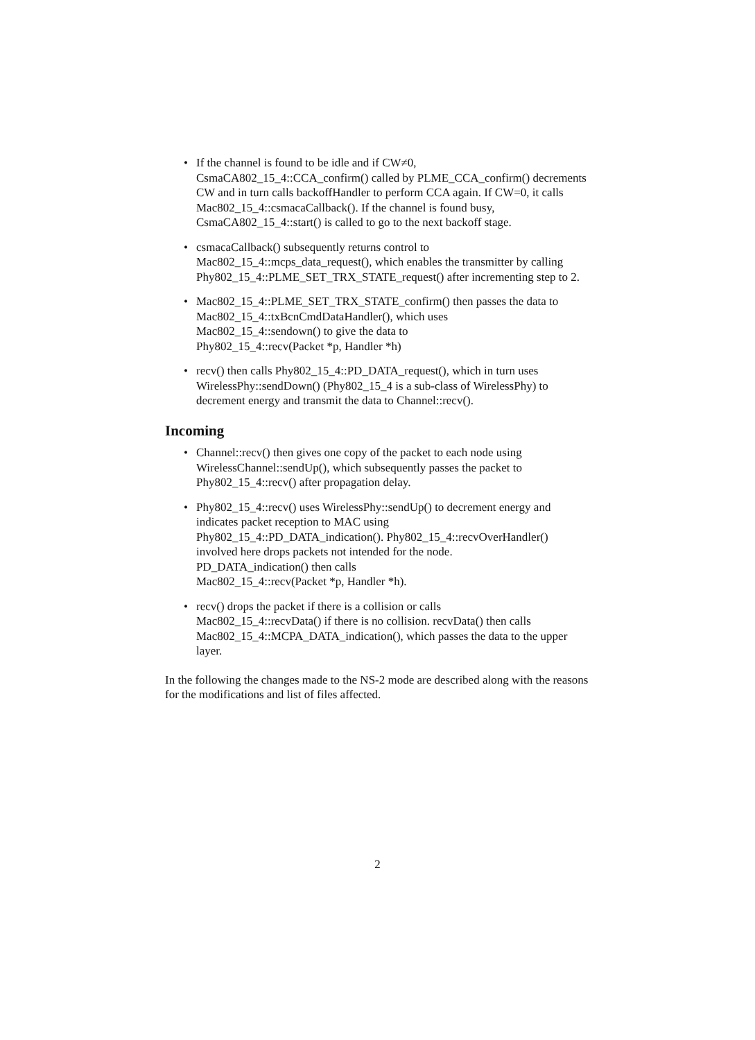• If the channel is found to be idle and if CW≠0,
CsmaCA802_15_4::CCA_confirm() called by PLME_CCA_confirm() decrements CW and in turn calls backoffHandler to perform CCA again. If CW=0, it calls Mac802_15_4::csmacaCallback(). If the channel is found busy, CsmaCA802_15_4::start() is called to go to the next backoff stage.
• csmacaCallback() subsequently returns control to
Mac802_15_4::mcps_data_request(), which enables the transmitter by calling Phy802_15_4::PLME_SET_TRX_STATE_request() after incrementing step to 2.
• Mac802_15_4::PLME_SET_TRX_STATE_confirm() then passes the data to Mac802_15_4::txBcnCmdDataHandler(), which uses
Mac802_15_4::sendown() to give the data to
Phy802_15_4::recv(Packet *p, Handler *h)
• recv() then calls Phy802_15_4::PD_DATA_request(), which in turn uses WirelessPhy::sendDown() (Phy802_15_4 is a sub-class of WirelessPhy) to decrement energy and transmit the data to Channel::recv().
Incoming
• Channel::recv() then gives one copy of the packet to each node using WirelessChannel::sendUp(), which subsequently passes the packet to Phy802_15_4::recv() after propagation delay.
• Phy802_15_4::recv() uses WirelessPhy::sendUp() to decrement energy and indicates packet reception to MAC using
Phy802_15_4::PD_DATA_indication(). Phy802_15_4::recvOverHandler() involved here drops packets not intended for the node.
PD_DATA_indication() then calls
Mac802_15_4::recv(Packet *p, Handler *h).
• recv() drops the packet if there is a collision or calls
Mac802_15_4::recvData() if there is no collision. recvData() then calls Mac802_15_4::MCPA_DATA_indication(), which passes the data to the upper layer.
In the following the changes made to the NS-2 mode are described along with the reasons for the modifications and list of files affected.
2